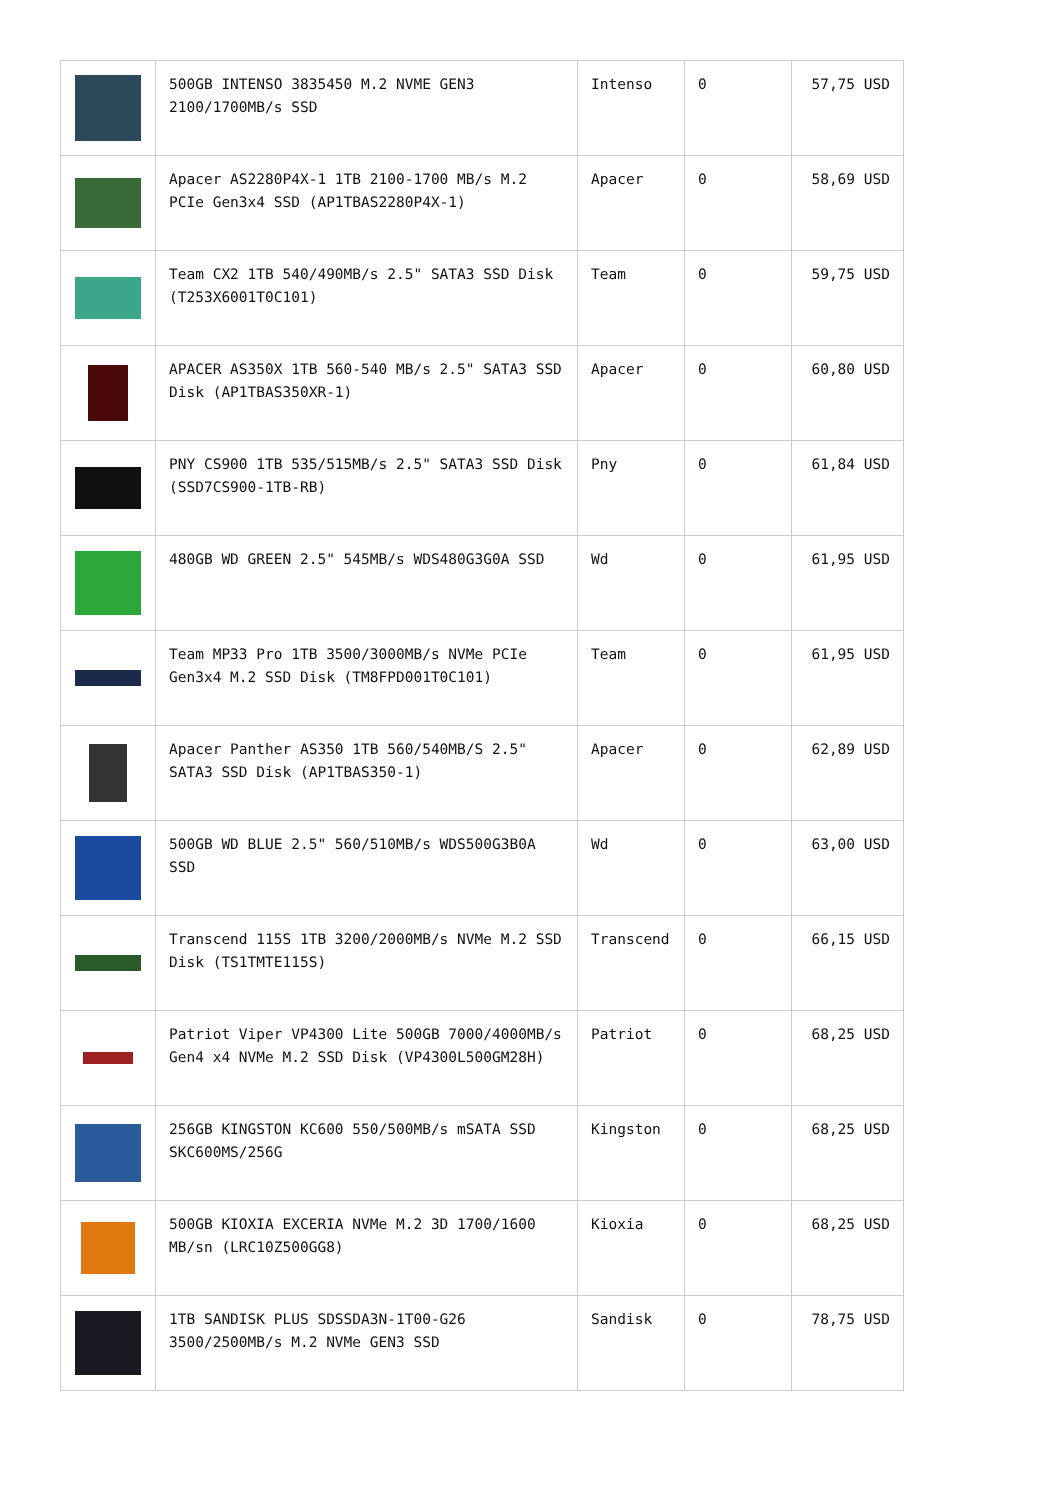| | 500GB INTENSO 3835450 M.2 NVME GEN3 2100/1700MB/s SSD | Intenso | 0 | 57,75 USD |
| | Apacer AS2280P4X-1 1TB 2100-1700 MB/s M.2 PCIe Gen3x4 SSD (AP1TBAS2280P4X-1) | Apacer | 0 | 58,69 USD |
| | Team CX2 1TB 540/490MB/s 2.5" SATA3 SSD Disk (T253X6001T0C101) | Team | 0 | 59,75 USD |
| | APACER AS350X 1TB 560-540 MB/s 2.5" SATA3 SSD Disk (AP1TBAS350XR-1) | Apacer | 0 | 60,80 USD |
| | PNY CS900 1TB 535/515MB/s 2.5" SATA3 SSD Disk (SSD7CS900-1TB-RB) | Pny | 0 | 61,84 USD |
| | 480GB WD GREEN 2.5" 545MB/s WDS480G3G0A SSD | Wd | 0 | 61,95 USD |
| | Team MP33 Pro 1TB 3500/3000MB/s NVMe PCIe Gen3x4 M.2 SSD Disk (TM8FPD001T0C101) | Team | 0 | 61,95 USD |
| | Apacer Panther AS350 1TB 560/540MB/S 2.5" SATA3 SSD Disk (AP1TBAS350-1) | Apacer | 0 | 62,89 USD |
| | 500GB WD BLUE 2.5" 560/510MB/s WDS500G3B0A SSD | Wd | 0 | 63,00 USD |
| | Transcend 115S 1TB 3200/2000MB/s NVMe M.2 SSD Disk (TS1TMTE115S) | Transcend | 0 | 66,15 USD |
| | Patriot Viper VP4300 Lite 500GB 7000/4000MB/s Gen4 x4 NVMe M.2 SSD Disk (VP4300L500GM28H) | Patriot | 0 | 68,25 USD |
| | 256GB KINGSTON KC600 550/500MB/s mSATA SSD SKC600MS/256G | Kingston | 0 | 68,25 USD |
| | 500GB KIOXIA EXCERIA NVMe M.2 3D 1700/1600 MB/sn (LRC10Z500GG8) | Kioxia | 0 | 68,25 USD |
| | 1TB SANDISK PLUS SDSSDA3N-1T00-G26 3500/2500MB/s M.2 NVMe GEN3 SSD | Sandisk | 0 | 78,75 USD |